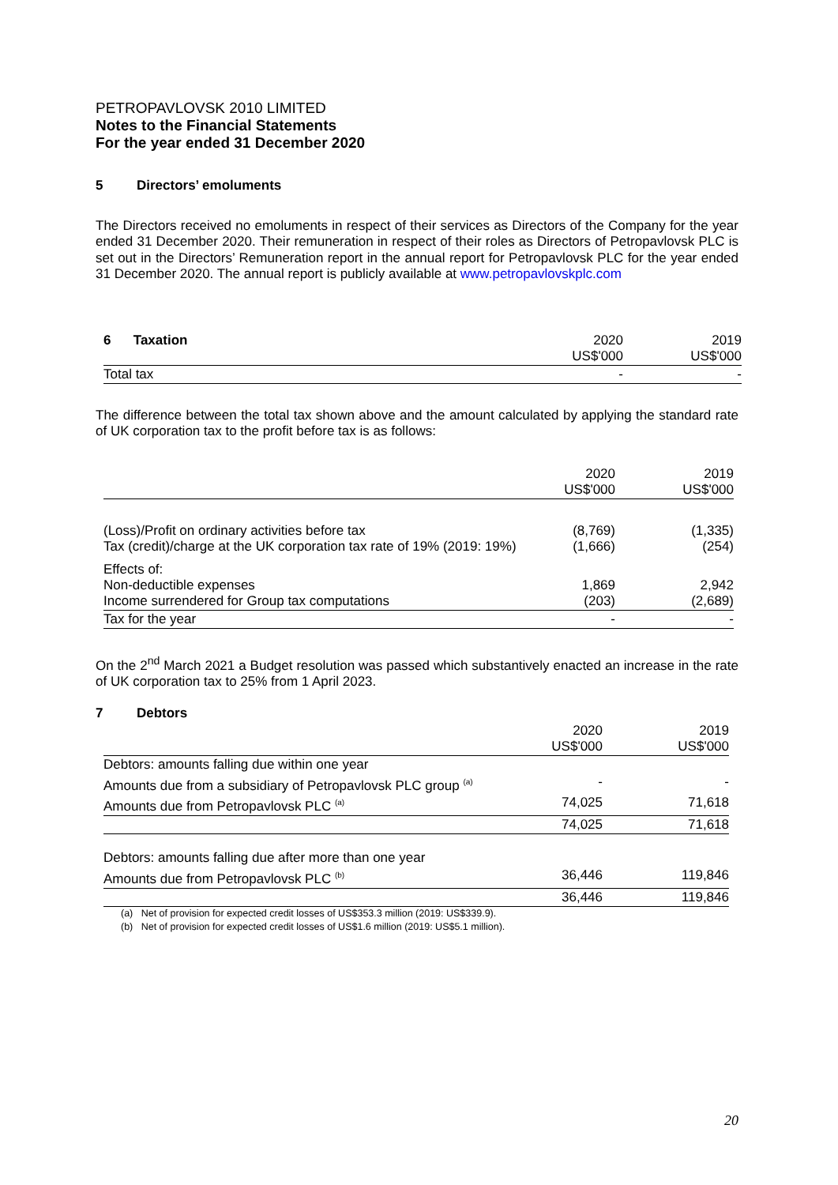PETROPAVLOVSK 2010 LIMITED
Notes to the Financial Statements
For the year ended 31 December 2020
5 Directors’ emoluments
The Directors received no emoluments in respect of their services as Directors of the Company for the year ended 31 December 2020. Their remuneration in respect of their roles as Directors of Petropavlovsk PLC is set out in the Directors’ Remuneration report in the annual report for Petropavlovsk PLC for the year ended 31 December 2020. The annual report is publicly available at www.petropavlovskplc.com
| 6 Taxation | 2020 US$'000 | 2019 US$'000 |
| --- | --- | --- |
| Total tax | - | - |
The difference between the total tax shown above and the amount calculated by applying the standard rate of UK corporation tax to the profit before tax is as follows:
| | 2020 US$'000 | 2019 US$'000 |
| --- | --- | --- |
| (Loss)/Profit on ordinary activities before tax Tax (credit)/charge at the UK corporation tax rate of 19% (2019: 19%) | (8,769) (1,666) | (1,335) (254) |
| Effects of: Non-deductible expenses Income surrendered for Group tax computations | 1,869 (203) | 2,942 (2,689) |
| Tax for the year | - | - |
On the 2<sup>nd</sup> March 2021 a Budget resolution was passed which substantively enacted an increase in the rate of UK corporation tax to 25% from 1 April 2023.
7 Debtors
| | 2020 US$'000 | 2019 US$'000 |
| --- | --- | --- |
| Debtors: amounts falling due within one year | | |
| Amounts due from a subsidiary of Petropavlovsk PLC group <sup>(a)</sup> | - | - |
| Amounts due from Petropavlovsk PLC <sup>(a)</sup> | 74,025 | 71,618 |
| | 74,025 | 71,618 |
| Debtors: amounts falling due after more than one year | | |
| Amounts due from Petropavlovsk PLC <sup>(b)</sup> | 36,446 | 119,846 |
| | 36,446 | 119,846 |
(a) Net of provision for expected credit losses of US$353.3 million (2019: US$339.9).
(b) Net of provision for expected credit losses of US$1.6 million (2019: US$5.1 million).
20